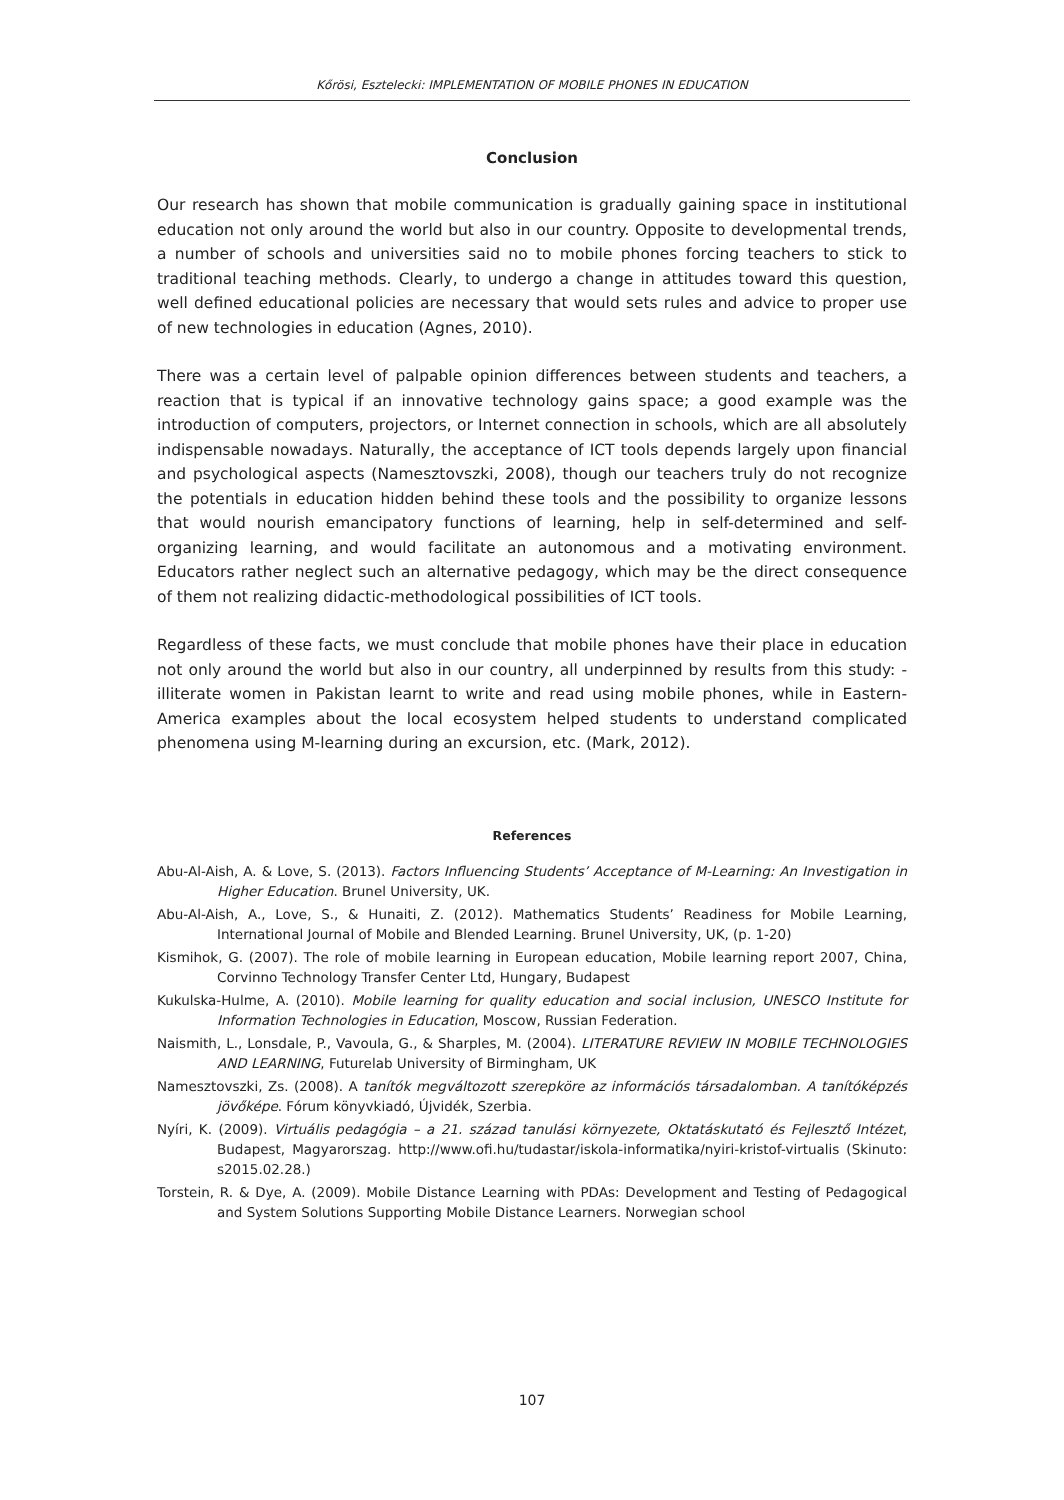Kőrösi, Esztelecki: IMPLEMENTATION OF MOBILE PHONES IN EDUCATION
Conclusion
Our research has shown that mobile communication is gradually gaining space in institutional education not only around the world but also in our country. Opposite to developmental trends, a number of schools and universities said no to mobile phones forcing teachers to stick to traditional teaching methods. Clearly, to undergo a change in attitudes toward this question, well defined educational policies are necessary that would sets rules and advice to proper use of new technologies in education (Agnes, 2010).
There was a certain level of palpable opinion differences between students and teachers, a reaction that is typical if an innovative technology gains space; a good example was the introduction of computers, projectors, or Internet connection in schools, which are all absolutely indispensable nowadays. Naturally, the acceptance of ICT tools depends largely upon financial and psychological aspects (Namesztovszki, 2008), though our teachers truly do not recognize the potentials in education hidden behind these tools and the possibility to organize lessons that would nourish emancipatory functions of learning, help in self-determined and self-organizing learning, and would facilitate an autonomous and a motivating environment. Educators rather neglect such an alternative pedagogy, which may be the direct consequence of them not realizing didactic-methodological possibilities of ICT tools.
Regardless of these facts, we must conclude that mobile phones have their place in education not only around the world but also in our country, all underpinned by results from this study: - illiterate women in Pakistan learnt to write and read using mobile phones, while in Eastern-America examples about the local ecosystem helped students to understand complicated phenomena using M-learning during an excursion, etc. (Mark, 2012).
References
Abu-Al-Aish, A. & Love, S. (2013). Factors Influencing Students’ Acceptance of M-Learning: An Investigation in Higher Education. Brunel University, UK.
Abu-Al-Aish, A., Love, S., & Hunaiti, Z. (2012). Mathematics Students’ Readiness for Mobile Learning, International Journal of Mobile and Blended Learning. Brunel University, UK, (p. 1-20)
Kismihok, G. (2007). The role of mobile learning in European education, Mobile learning report 2007, China, Corvinno Technology Transfer Center Ltd, Hungary, Budapest
Kukulska-Hulme, A. (2010). Mobile learning for quality education and social inclusion, UNESCO Institute for Information Technologies in Education, Moscow, Russian Federation.
Naismith, L., Lonsdale, P., Vavoula, G., & Sharples, M. (2004). LITERATURE REVIEW IN MOBILE TECHNOLOGIES AND LEARNING, Futurelab University of Birmingham, UK
Namesztovszki, Zs. (2008). A tanítók megváltozott szerepköre az információs társadalomban. A tanítóképzés jövőképe. Fórum könyvkiadó, Újvidék, Szerbia.
Nyíri, K. (2009). Virtuális pedagógia – a 21. század tanulási környezete, Oktatáskutató és Fejlesztő Intézet, Budapest, Magyarorszag. http://www.ofi.hu/tudastar/iskola-informatika/nyiri-kristof-virtualis (Skinuto: s2015.02.28.)
Torstein, R. & Dye, A. (2009). Mobile Distance Learning with PDAs: Development and Testing of Pedagogical and System Solutions Supporting Mobile Distance Learners. Norwegian school
107